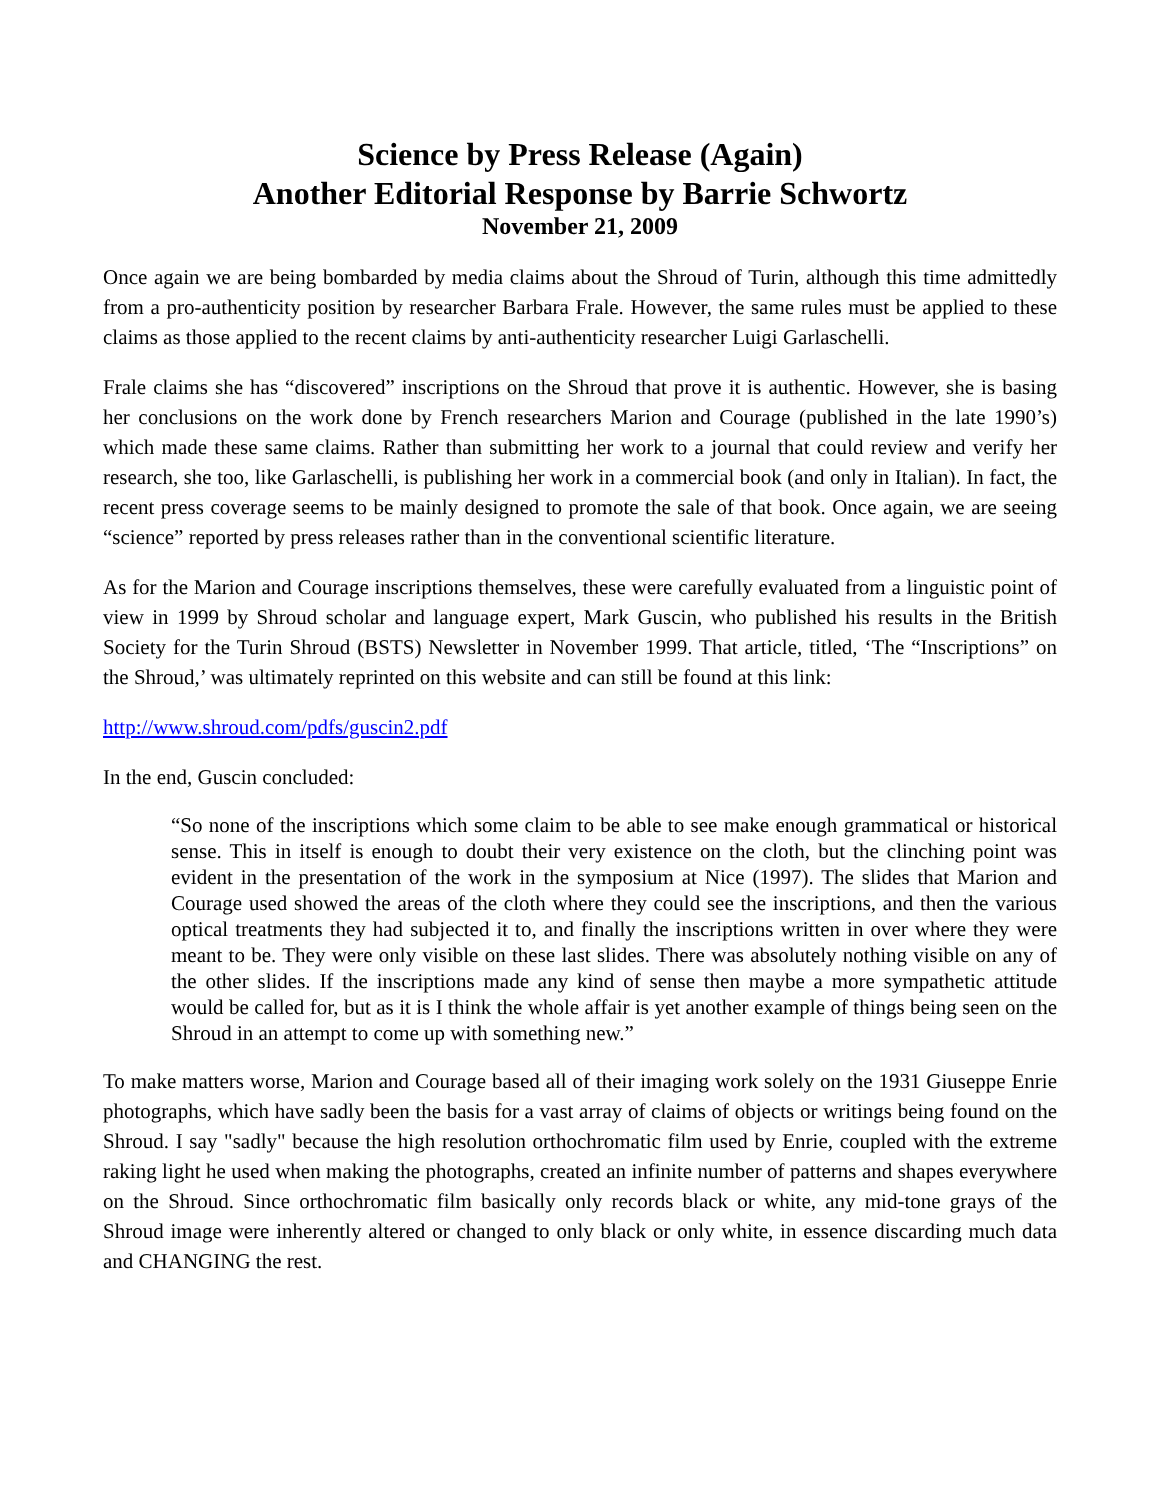Science by Press Release (Again)
Another Editorial Response by Barrie Schwortz
November 21, 2009
Once again we are being bombarded by media claims about the Shroud of Turin, although this time admittedly from a pro-authenticity position by researcher Barbara Frale. However, the same rules must be applied to these claims as those applied to the recent claims by anti-authenticity researcher Luigi Garlaschelli.
Frale claims she has “discovered” inscriptions on the Shroud that prove it is authentic. However, she is basing her conclusions on the work done by French researchers Marion and Courage (published in the late 1990’s) which made these same claims. Rather than submitting her work to a journal that could review and verify her research, she too, like Garlaschelli, is publishing her work in a commercial book (and only in Italian). In fact, the recent press coverage seems to be mainly designed to promote the sale of that book. Once again, we are seeing “science” reported by press releases rather than in the conventional scientific literature.
As for the Marion and Courage inscriptions themselves, these were carefully evaluated from a linguistic point of view in 1999 by Shroud scholar and language expert, Mark Guscin, who published his results in the British Society for the Turin Shroud (BSTS) Newsletter in November 1999. That article, titled, ‘The “Inscriptions” on the Shroud,’ was ultimately reprinted on this website and can still be found at this link:
http://www.shroud.com/pdfs/guscin2.pdf
In the end, Guscin concluded:
“So none of the inscriptions which some claim to be able to see make enough grammatical or historical sense. This in itself is enough to doubt their very existence on the cloth, but the clinching point was evident in the presentation of the work in the symposium at Nice (1997). The slides that Marion and Courage used showed the areas of the cloth where they could see the inscriptions, and then the various optical treatments they had subjected it to, and finally the inscriptions written in over where they were meant to be. They were only visible on these last slides. There was absolutely nothing visible on any of the other slides. If the inscriptions made any kind of sense then maybe a more sympathetic attitude would be called for, but as it is I think the whole affair is yet another example of things being seen on the Shroud in an attempt to come up with something new.”
To make matters worse, Marion and Courage based all of their imaging work solely on the 1931 Giuseppe Enrie photographs, which have sadly been the basis for a vast array of claims of objects or writings being found on the Shroud. I say "sadly" because the high resolution orthochromatic film used by Enrie, coupled with the extreme raking light he used when making the photographs, created an infinite number of patterns and shapes everywhere on the Shroud. Since orthochromatic film basically only records black or white, any mid-tone grays of the Shroud image were inherently altered or changed to only black or only white, in essence discarding much data and CHANGING the rest.